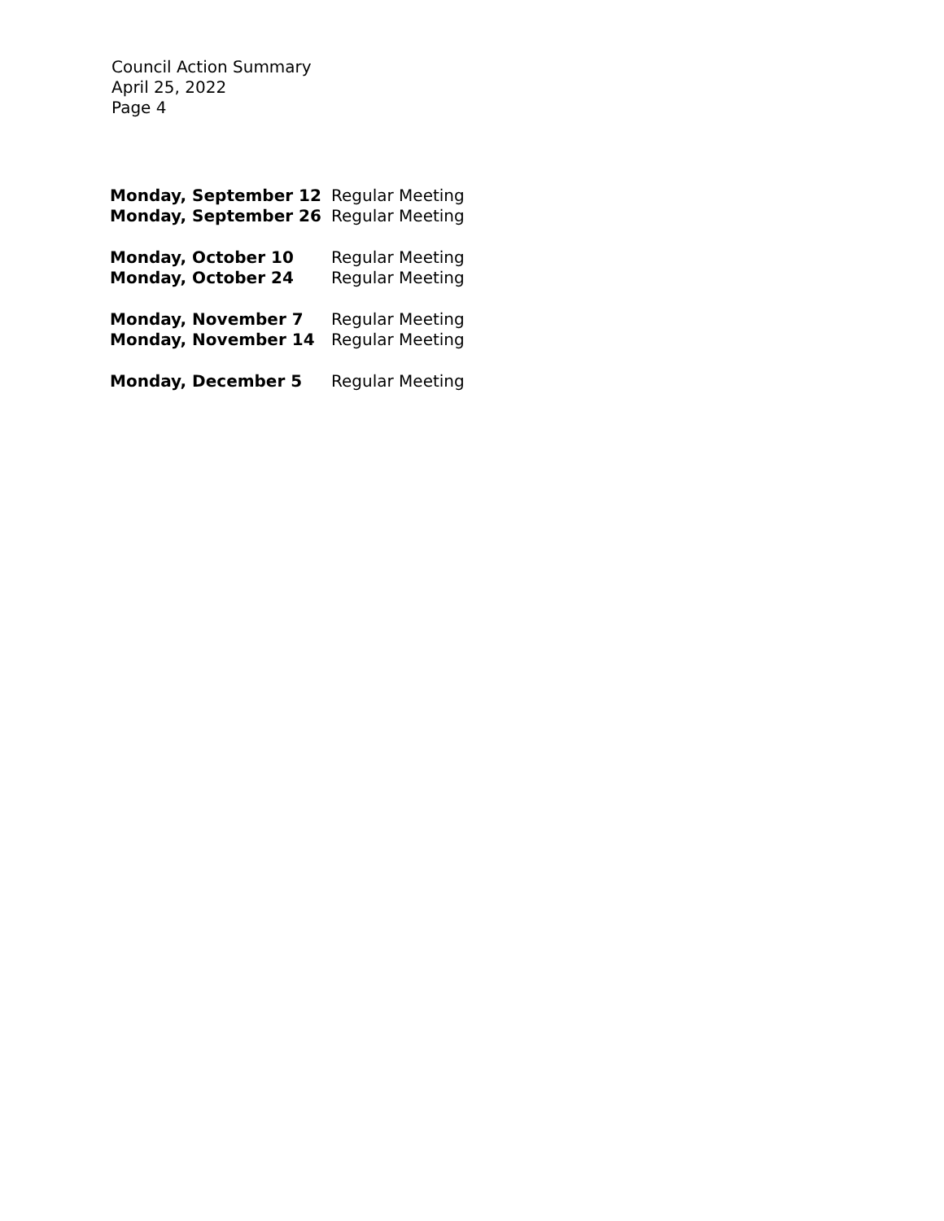Council Action Summary
April 25, 2022
Page 4
| Monday, September 12 | Regular Meeting |
| Monday, September 26 | Regular Meeting |
| Monday, October 10 | Regular Meeting |
| Monday, October 24 | Regular Meeting |
| Monday, November 7 | Regular Meeting |
| Monday, November 14 | Regular Meeting |
| Monday, December 5 | Regular Meeting |